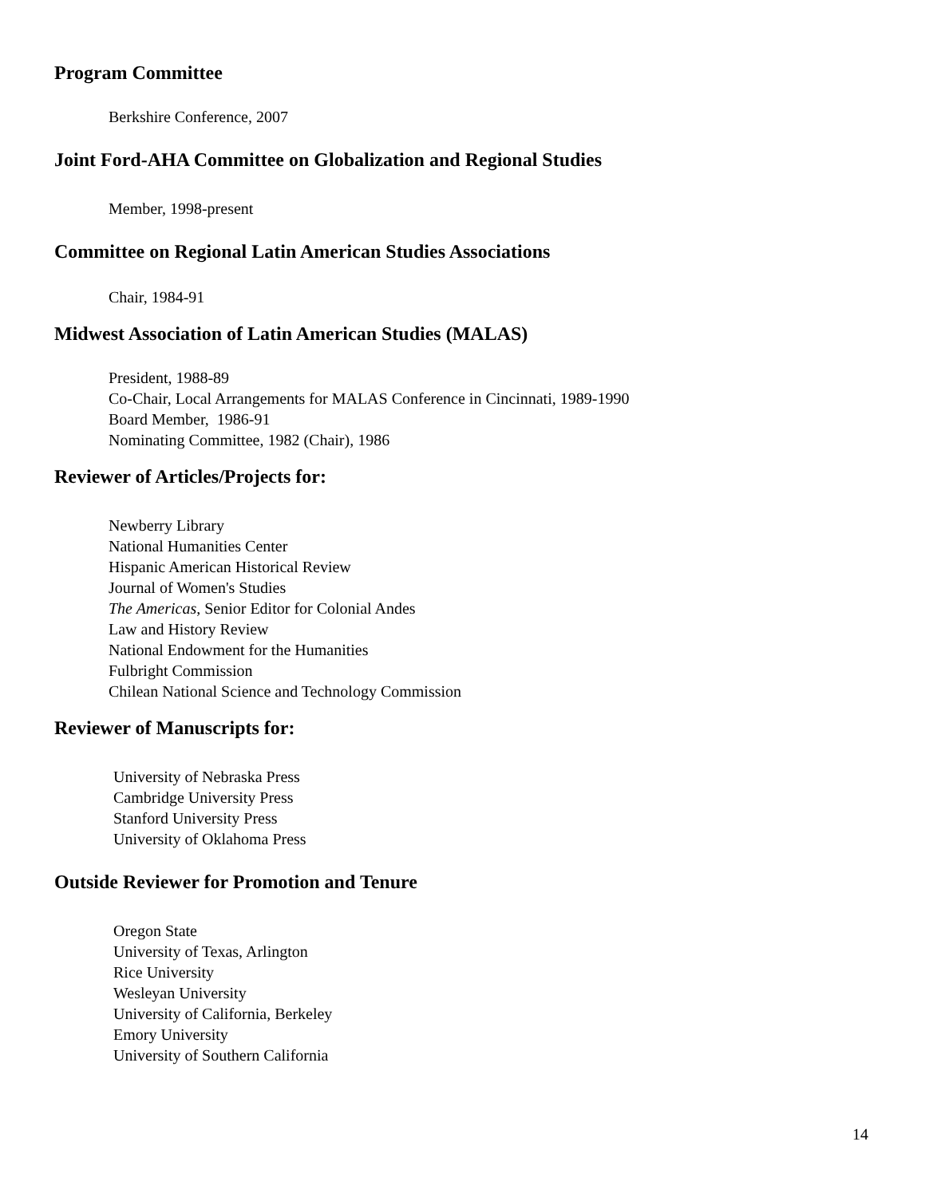Program Committee
Berkshire Conference, 2007
Joint Ford-AHA Committee on Globalization and Regional Studies
Member, 1998-present
Committee on Regional Latin American Studies Associations
Chair, 1984-91
Midwest Association of Latin American Studies (MALAS)
President, 1988-89
Co-Chair, Local Arrangements for MALAS Conference in Cincinnati, 1989-1990
Board Member, 1986-91
Nominating Committee, 1982 (Chair), 1986
Reviewer of Articles/Projects for:
Newberry Library
National Humanities Center
Hispanic American Historical Review
Journal of Women's Studies
The Americas, Senior Editor for Colonial Andes
Law and History Review
National Endowment for the Humanities
Fulbright Commission
Chilean National Science and Technology Commission
Reviewer of Manuscripts for:
University of Nebraska Press
Cambridge University Press
Stanford University Press
University of Oklahoma Press
Outside Reviewer for Promotion and Tenure
Oregon State
University of Texas, Arlington
Rice University
Wesleyan University
University of California, Berkeley
Emory University
University of Southern California
14